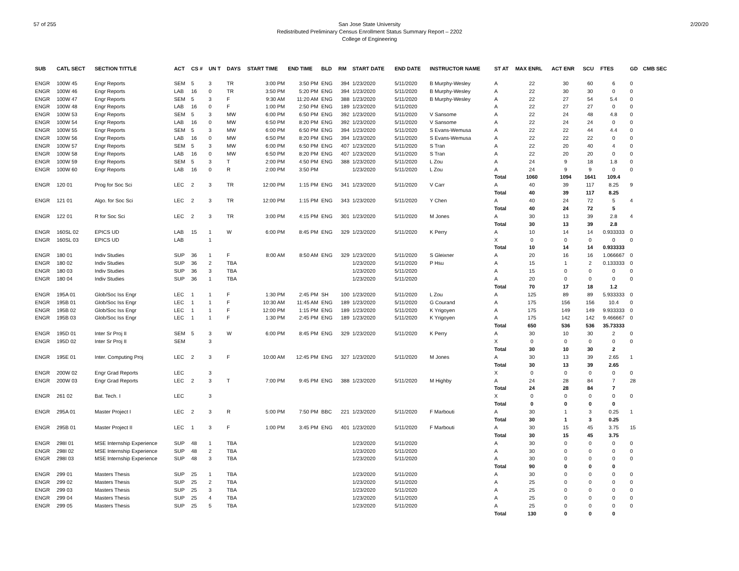57 of 255 2/20/20 San Jose State University
Redistributed Preliminary Census Enrollment Status Summary Report – 2202
College of Engineering
| SUB | CATL SECT | SECTION TITTLE | ACT | CS # | UN T | DAYS | START TIME | END TIME | BLD | RM | START DATE | END DATE | INSTRUCTOR NAME | ST AT | MAX ENRL | ACT ENR | SCU | FTES | GD | CMB SEC |
| --- | --- | --- | --- | --- | --- | --- | --- | --- | --- | --- | --- | --- | --- | --- | --- | --- | --- | --- | --- | --- |
| ENGR | 100W 45 | Engr Reports | SEM | 5 | 3 | TR | 3:00 PM | 3:50 PM | ENG | 394 | 1/23/2020 | 5/11/2020 | B Murphy-Wesley | A | 22 | 30 | 60 | 6 | 0 | |
| ENGR | 100W 46 | Engr Reports | LAB | 16 | 0 | TR | 3:50 PM | 5:20 PM | ENG | 394 | 1/23/2020 | 5/11/2020 | B Murphy-Wesley | A | 22 | 30 | 30 | 0 | 0 | |
| ENGR | 100W 47 | Engr Reports | SEM | 5 | 3 | F | 9:30 AM | 11:20 AM | ENG | 388 | 1/23/2020 | 5/11/2020 | B Murphy-Wesley | A | 22 | 27 | 54 | 5.4 | 0 | |
| ENGR | 100W 48 | Engr Reports | LAB | 16 | 0 | F | 1:00 PM | 2:50 PM | ENG | 189 | 1/23/2020 | 5/11/2020 | | A | 22 | 27 | 27 | 0 | 0 | |
| ENGR | 100W 53 | Engr Reports | SEM | 5 | 3 | MW | 6:00 PM | 6:50 PM | ENG | 392 | 1/23/2020 | 5/11/2020 | V Sansome | A | 22 | 24 | 48 | 4.8 | 0 | |
| ENGR | 100W 54 | Engr Reports | LAB | 16 | 0 | MW | 6:50 PM | 8:20 PM | ENG | 392 | 1/23/2020 | 5/11/2020 | V Sansome | A | 22 | 24 | 24 | 0 | 0 | |
| ENGR | 100W 55 | Engr Reports | SEM | 5 | 3 | MW | 6:00 PM | 6:50 PM | ENG | 394 | 1/23/2020 | 5/11/2020 | S Evans-Wemusa | A | 22 | 22 | 44 | 4.4 | 0 | |
| ENGR | 100W 56 | Engr Reports | LAB | 16 | 0 | MW | 6:50 PM | 8:20 PM | ENG | 394 | 1/23/2020 | 5/11/2020 | S Evans-Wemusa | A | 22 | 22 | 22 | 0 | 0 | |
| ENGR | 100W 57 | Engr Reports | SEM | 5 | 3 | MW | 6:00 PM | 6:50 PM | ENG | 407 | 1/23/2020 | 5/11/2020 | S Tran | A | 22 | 20 | 40 | 4 | 0 | |
| ENGR | 100W 58 | Engr Reports | LAB | 16 | 0 | MW | 6:50 PM | 8:20 PM | ENG | 407 | 1/23/2020 | 5/11/2020 | S Tran | A | 22 | 20 | 20 | 0 | 0 | |
| ENGR | 100W 59 | Engr Reports | SEM | 5 | 3 | T | 2:00 PM | 4:50 PM | ENG | 388 | 1/23/2020 | 5/11/2020 | L Zou | A | 24 | 9 | 18 | 1.8 | 0 | |
| ENGR | 100W 60 | Engr Reports | LAB | 16 | 0 | R | 2:00 PM | 3:50 PM | | | 1/23/2020 | 5/11/2020 | L Zou | A | 24 | 9 | 9 | 0 | 0 | |
| | | | | | | | | | | | | | | Total | 1060 | 1094 | 1641 | 109.4 | | |
| ENGR | 120 01 | Prog for Soc Sci | LEC | 2 | 3 | TR | 12:00 PM | 1:15 PM | ENG | 341 | 1/23/2020 | 5/11/2020 | V Carr | A | 40 | 39 | 117 | 8.25 | 9 | |
| | | | | | | | | | | | | | | Total | 40 | 39 | 117 | 8.25 | | |
| ENGR | 121 01 | Algo. for Soc Sci | LEC | 2 | 3 | TR | 12:00 PM | 1:15 PM | ENG | 343 | 1/23/2020 | 5/11/2020 | Y Chen | A | 40 | 24 | 72 | 5 | 4 | |
| | | | | | | | | | | | | | | Total | 40 | 24 | 72 | 5 | | |
| ENGR | 122 01 | R for Soc Sci | LEC | 2 | 3 | TR | 3:00 PM | 4:15 PM | ENG | 301 | 1/23/2020 | 5/11/2020 | M Jones | A | 30 | 13 | 39 | 2.8 | 4 | |
| | | | | | | | | | | | | | | Total | 30 | 13 | 39 | 2.8 | | |
| ENGR | 160SL 02 | EPICS UD | LAB | 15 | 1 | W | 6:00 PM | 8:45 PM | ENG | 329 | 1/23/2020 | 5/11/2020 | K Perry | A | 10 | 14 | 14 | 0.933333 | 0 | |
| ENGR | 160SL 03 | EPICS UD | LAB | | 1 | | | | | | | | | X | 0 | 0 | 0 | 0 | 0 | |
| | | | | | | | | | | | | | | Total | 10 | 14 | 14 | 0.933333 | | |
| ENGR | 180 01 | Indiv Studies | SUP | 36 | 1 | F | 8:00 AM | 8:50 AM | ENG | 329 | 1/23/2020 | 5/11/2020 | S Gleixner | A | 20 | 16 | 16 | 1.066667 | 0 | |
| ENGR | 180 02 | Indiv Studies | SUP | 36 | 2 | TBA | | | | | 1/23/2020 | 5/11/2020 | P Hsu | A | 15 | 1 | 2 | 0.133333 | 0 | |
| ENGR | 180 03 | Indiv Studies | SUP | 36 | 3 | TBA | | | | | 1/23/2020 | 5/11/2020 | | A | 15 | 0 | 0 | 0 | 0 | |
| ENGR | 180 04 | Indiv Studies | SUP | 36 | 1 | TBA | | | | | 1/23/2020 | 5/11/2020 | | A | 20 | 0 | 0 | 0 | 0 | |
| | | | | | | | | | | | | | | Total | 70 | 17 | 18 | 1.2 | | |
| ENGR | 195A 01 | Glob/Soc Iss Engr | LEC | 1 | 1 | F | 1:30 PM | 2:45 PM | SH | 100 | 1/23/2020 | 5/11/2020 | L Zou | A | 125 | 89 | 89 | 5.933333 | 0 | |
| ENGR | 195B 01 | Glob/Soc Iss Engr | LEC | 1 | 1 | F | 10:30 AM | 11:45 AM | ENG | 189 | 1/23/2020 | 5/11/2020 | G Courand | A | 175 | 156 | 156 | 10.4 | 0 | |
| ENGR | 195B 02 | Glob/Soc Iss Engr | LEC | 1 | 1 | F | 12:00 PM | 1:15 PM | ENG | 189 | 1/23/2020 | 5/11/2020 | K Yrigoyen | A | 175 | 149 | 149 | 9.933333 | 0 | |
| ENGR | 195B 03 | Glob/Soc Iss Engr | LEC | 1 | 1 | F | 1:30 PM | 2:45 PM | ENG | 189 | 1/23/2020 | 5/11/2020 | K Yrigoyen | A | 175 | 142 | 142 | 9.466667 | 0 | |
| | | | | | | | | | | | | | | Total | 650 | 536 | 536 | 35.73333 | | |
| ENGR | 195D 01 | Inter Sr Proj II | SEM | 5 | 3 | W | 6:00 PM | 8:45 PM | ENG | 329 | 1/23/2020 | 5/11/2020 | K Perry | A | 30 | 10 | 30 | 2 | 0 | |
| ENGR | 195D 02 | Inter Sr Proj II | SEM | | 3 | | | | | | | | | X | 0 | 0 | 0 | 0 | 0 | |
| | | | | | | | | | | | | | | Total | 30 | 10 | 30 | 2 | | |
| ENGR | 195E 01 | Inter. Computing Proj | LEC | 2 | 3 | F | 10:00 AM | 12:45 PM | ENG | 327 | 1/23/2020 | 5/11/2020 | M Jones | A | 30 | 13 | 39 | 2.65 | 1 | |
| | | | | | | | | | | | | | | Total | 30 | 13 | 39 | 2.65 | | |
| ENGR | 200W 02 | Engr Grad Reports | LEC | | 3 | | | | | | | | | X | 0 | 0 | 0 | 0 | 0 | |
| ENGR | 200W 03 | Engr Grad Reports | LEC | 2 | 3 | T | 7:00 PM | 9:45 PM | ENG | 388 | 1/23/2020 | 5/11/2020 | M Highby | A | 24 | 28 | 84 | 7 | 28 | |
| | | | | | | | | | | | | | | Total | 24 | 28 | 84 | 7 | | |
| ENGR | 261 02 | Bat. Tech. I | LEC | | 3 | | | | | | | | | X | 0 | 0 | 0 | 0 | 0 | |
| | | | | | | | | | | | | | | Total | 0 | 0 | 0 | 0 | | |
| ENGR | 295A 01 | Master Project I | LEC | 2 | 3 | R | 5:00 PM | 7:50 PM | BBC | 221 | 1/23/2020 | 5/11/2020 | F Marbouti | A | 30 | 1 | 3 | 0.25 | 1 | |
| | | | | | | | | | | | | | | Total | 30 | 1 | 3 | 0.25 | | |
| ENGR | 295B 01 | Master Project II | LEC | 1 | 3 | F | 1:00 PM | 3:45 PM | ENG | 401 | 1/23/2020 | 5/11/2020 | F Marbouti | A | 30 | 15 | 45 | 3.75 | 15 | |
| | | | | | | | | | | | | | | Total | 30 | 15 | 45 | 3.75 | | |
| ENGR | 298I 01 | MSE Internship Experience | SUP | 48 | 1 | TBA | | | | | 1/23/2020 | 5/11/2020 | | A | 30 | 0 | 0 | 0 | 0 | |
| ENGR | 298I 02 | MSE Internship Experience | SUP | 48 | 2 | TBA | | | | | 1/23/2020 | 5/11/2020 | | A | 30 | 0 | 0 | 0 | 0 | |
| ENGR | 298I 03 | MSE Internship Experience | SUP | 48 | 3 | TBA | | | | | 1/23/2020 | 5/11/2020 | | A | 30 | 0 | 0 | 0 | 0 | |
| | | | | | | | | | | | | | | Total | 90 | 0 | 0 | 0 | | |
| ENGR | 299 01 | Masters Thesis | SUP | 25 | 1 | TBA | | | | | 1/23/2020 | 5/11/2020 | | A | 30 | 0 | 0 | 0 | 0 | |
| ENGR | 299 02 | Masters Thesis | SUP | 25 | 2 | TBA | | | | | 1/23/2020 | 5/11/2020 | | A | 25 | 0 | 0 | 0 | 0 | |
| ENGR | 299 03 | Masters Thesis | SUP | 25 | 3 | TBA | | | | | 1/23/2020 | 5/11/2020 | | A | 25 | 0 | 0 | 0 | 0 | |
| ENGR | 299 04 | Masters Thesis | SUP | 25 | 4 | TBA | | | | | 1/23/2020 | 5/11/2020 | | A | 25 | 0 | 0 | 0 | 0 | |
| ENGR | 299 05 | Masters Thesis | SUP | 25 | 5 | TBA | | | | | 1/23/2020 | 5/11/2020 | | A | 25 | 0 | 0 | 0 | 0 | |
| | | | | | | | | | | | | | | Total | 130 | 0 | 0 | 0 | | |